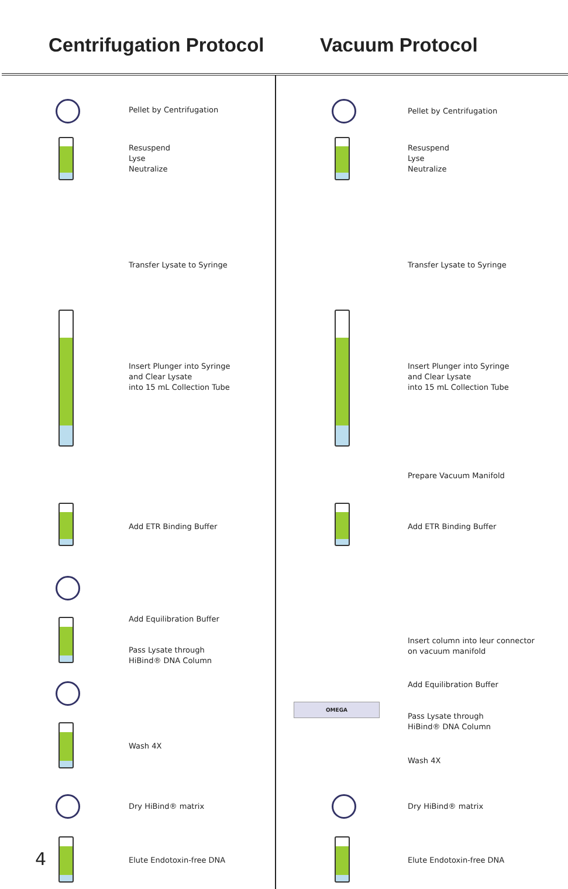Centrifugation Protocol Vacuum Protocol
Pellet by Centrifugation
Resuspend
Lyse
Neutralize
Transfer Lysate to Syringe
Insert Plunger into Syringe
and Clear Lysate
into 15 mL Collection Tube
Add ETR Binding Buffer
Add Equilibration Buffer
Pass Lysate through
HiBind® DNA Column
Wash 4X
Dry HiBind® matrix
Elute Endotoxin-free DNA
Pellet by Centrifugation
Resuspend
Lyse
Neutralize
Transfer Lysate to Syringe
Insert Plunger into Syringe
and Clear Lysate
into 15 mL Collection Tube
Prepare Vacuum Manifold
Add ETR Binding Buffer
Insert column into leur connector
on vacuum manifold
OMEGA
Add Equilibration Buffer
Pass Lysate through
HiBind® DNA Column
Wash 4X
Dry HiBind® matrix
Elute Endotoxin-free DNA
4